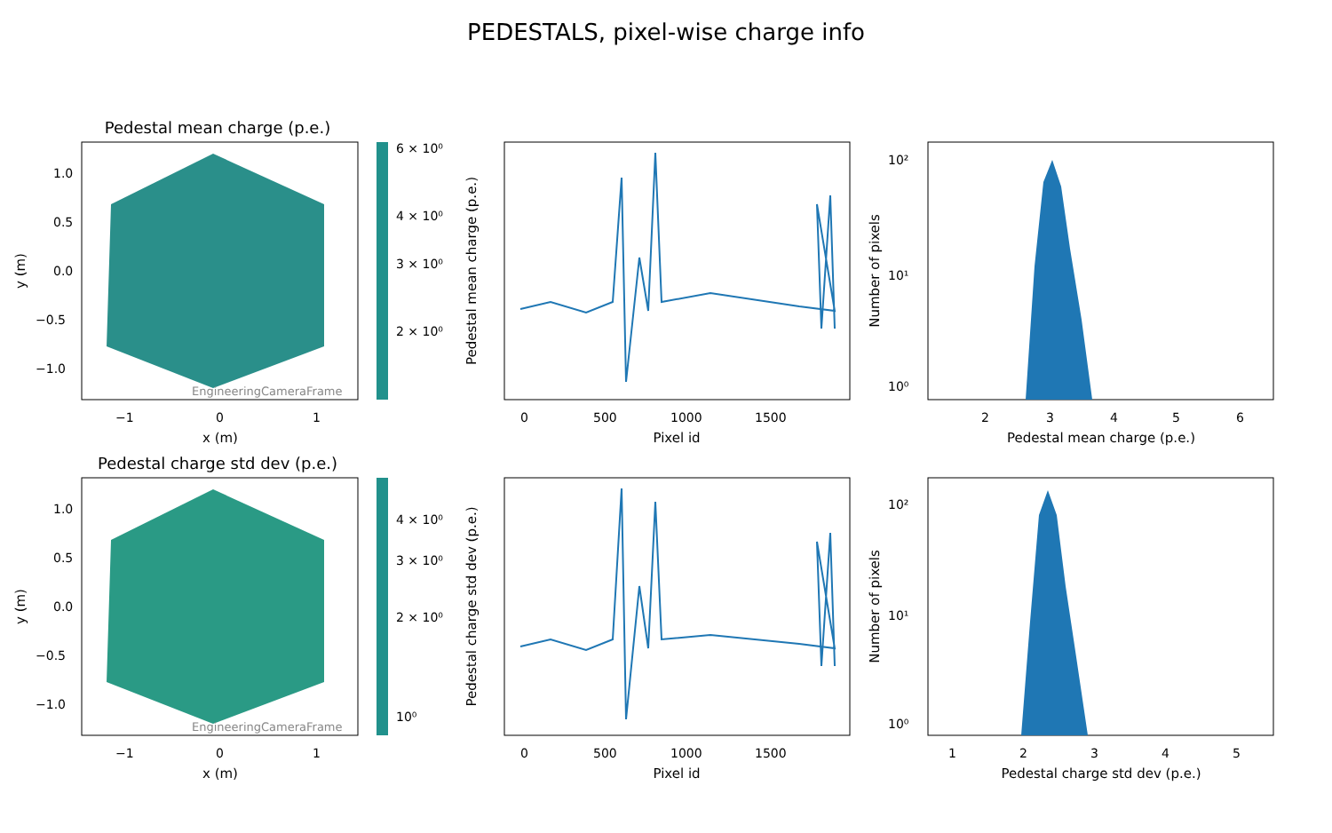PEDESTALS, pixel-wise charge info
Pedestal mean charge (p.e.)
6 × 10⁰
4 × 10⁰
3 × 10⁰
2 × 10⁰
EngineeringCameraFrame
1.0
0.5
0.0
−0.5
−1.0
−1
0
1
x (m)
y (m)
0
500
1000
1500
Pixel id
Pedestal mean charge (p.e.)
10²
10¹
10⁰
2
3
4
5
6
Pedestal mean charge (p.e.)
Number of pixels
Pedestal charge std dev (p.e.)
4 × 10⁰
3 × 10⁰
2 × 10⁰
10⁰
EngineeringCameraFrame
1.0
0.5
0.0
−0.5
−1.0
−1
0
1
x (m)
y (m)
0
500
1000
1500
Pixel id
Pedestal charge std dev (p.e.)
10²
10¹
10⁰
1
2
3
4
5
Pedestal charge std dev (p.e.)
Number of pixels